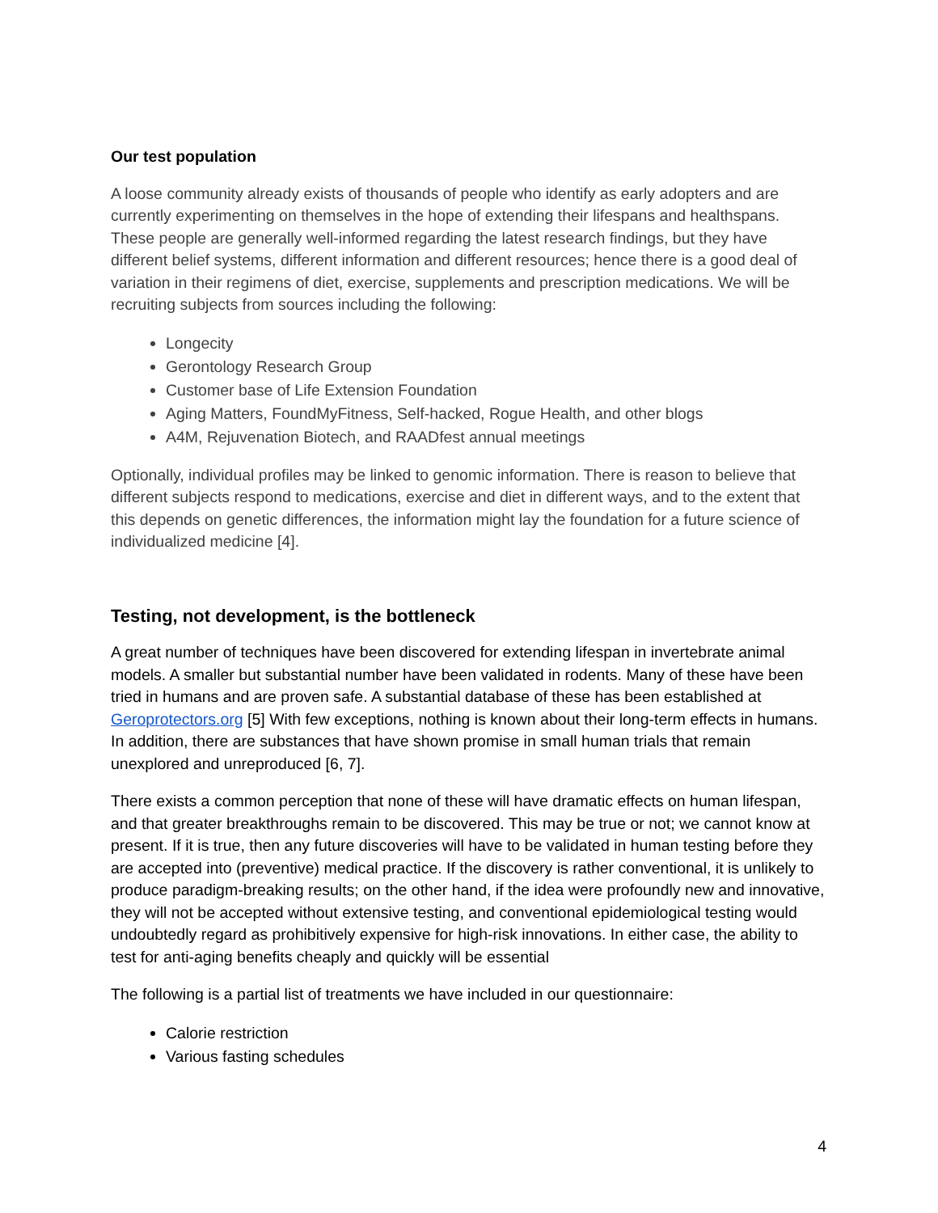Our test population
A loose community already exists of thousands of people who identify as early adopters and are currently experimenting on themselves in the hope of extending their lifespans and healthspans. These people are generally well-informed regarding the latest research findings, but they have different belief systems, different information and different resources; hence there is a good deal of variation in their regimens of diet, exercise, supplements and prescription medications. We will be recruiting subjects from sources including the following:
Longecity
Gerontology Research Group
Customer base of Life Extension Foundation
Aging Matters, FoundMyFitness, Self-hacked, Rogue Health, and other blogs
A4M, Rejuvenation Biotech, and RAADfest annual meetings
Optionally, individual profiles may be linked to genomic information. There is reason to believe that different subjects respond to medications, exercise and diet in different ways, and to the extent that this depends on genetic differences, the information might lay the foundation for a future science of individualized medicine [4].
Testing, not development, is the bottleneck
A great number of techniques have been discovered for extending lifespan in invertebrate animal models. A smaller but substantial number have been validated in rodents. Many of these have been tried in humans and are proven safe. A substantial database of these has been established at Geroprotectors.org [5] With few exceptions, nothing is known about their long-term effects in humans. In addition, there are substances that have shown promise in small human trials that remain unexplored and unreproduced [6, 7].
There exists a common perception that none of these will have dramatic effects on human lifespan, and that greater breakthroughs remain to be discovered. This may be true or not; we cannot know at present. If it is true, then any future discoveries will have to be validated in human testing before they are accepted into (preventive) medical practice. If the discovery is rather conventional, it is unlikely to produce paradigm-breaking results; on the other hand, if the idea were profoundly new and innovative, they will not be accepted without extensive testing, and conventional epidemiological testing would undoubtedly regard as prohibitively expensive for high-risk innovations. In either case, the ability to test for anti-aging benefits cheaply and quickly will be essential
The following is a partial list of treatments we have included in our questionnaire:
Calorie restriction
Various fasting schedules
4